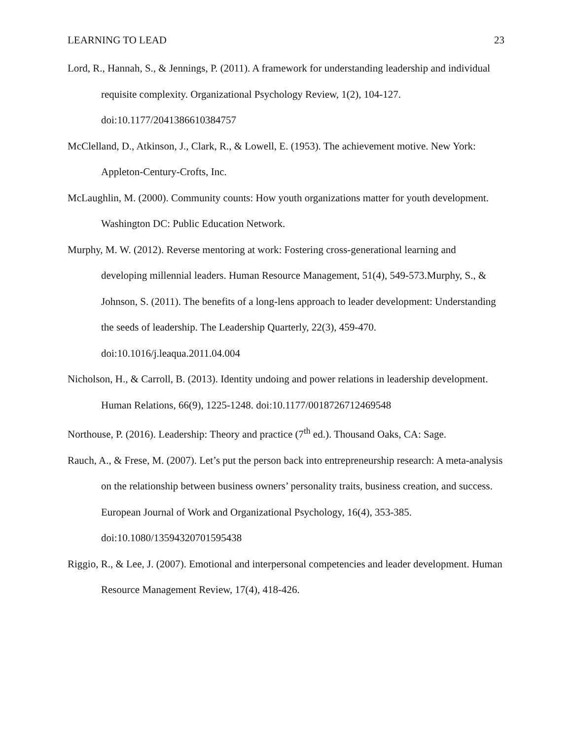LEARNING TO LEAD 23
Lord, R., Hannah, S., & Jennings, P. (2011). A framework for understanding leadership and individual requisite complexity. Organizational Psychology Review, 1(2), 104-127. doi:10.1177/2041386610384757
McClelland, D., Atkinson, J., Clark, R., & Lowell, E. (1953). The achievement motive. New York: Appleton-Century-Crofts, Inc.
McLaughlin, M. (2000). Community counts: How youth organizations matter for youth development. Washington DC: Public Education Network.
Murphy, M. W. (2012). Reverse mentoring at work: Fostering cross-generational learning and developing millennial leaders. Human Resource Management, 51(4), 549-573.Murphy, S., & Johnson, S. (2011). The benefits of a long-lens approach to leader development: Understanding the seeds of leadership. The Leadership Quarterly, 22(3), 459-470. doi:10.1016/j.leaqua.2011.04.004
Nicholson, H., & Carroll, B. (2013). Identity undoing and power relations in leadership development. Human Relations, 66(9), 1225-1248. doi:10.1177/0018726712469548
Northouse, P. (2016). Leadership: Theory and practice (7<sup>th</sup> ed.). Thousand Oaks, CA: Sage.
Rauch, A., & Frese, M. (2007). Let’s put the person back into entrepreneurship research: A meta-analysis on the relationship between business owners’ personality traits, business creation, and success. European Journal of Work and Organizational Psychology, 16(4), 353-385. doi:10.1080/13594320701595438
Riggio, R., & Lee, J. (2007). Emotional and interpersonal competencies and leader development. Human Resource Management Review, 17(4), 418-426.